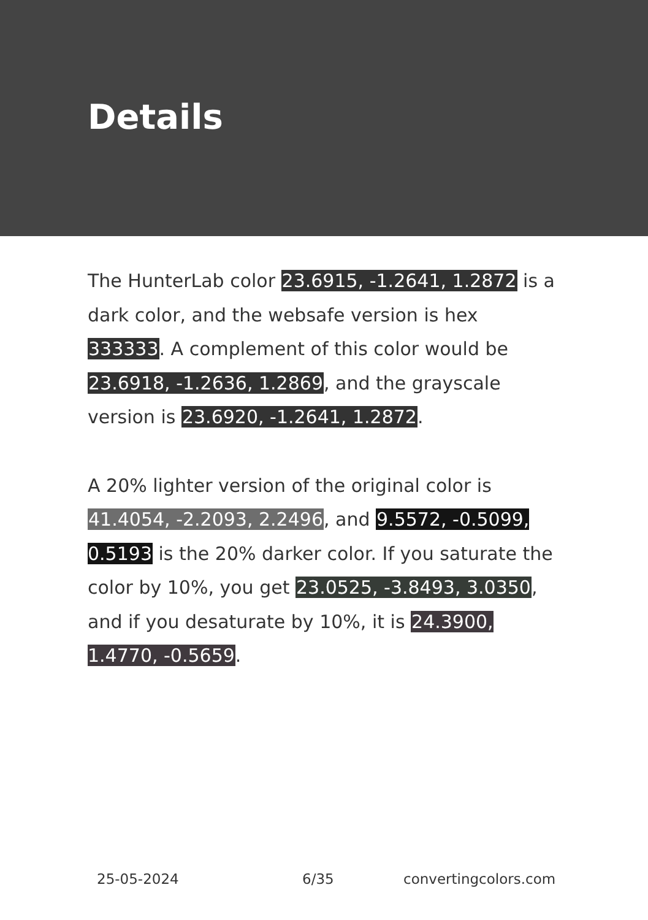Details
The HunterLab color 23.6915, -1.2641, 1.2872 is a dark color, and the websafe version is hex 333333. A complement of this color would be 23.6918, -1.2636, 1.2869, and the grayscale version is 23.6920, -1.2641, 1.2872.
A 20% lighter version of the original color is 41.4054, -2.2093, 2.2496, and 9.5572, -0.5099, 0.5193 is the 20% darker color. If you saturate the color by 10%, you get 23.0525, -3.8493, 3.0350, and if you desaturate by 10%, it is 24.3900, 1.4770, -0.5659.
25-05-2024 6/35 convertingcolors.com